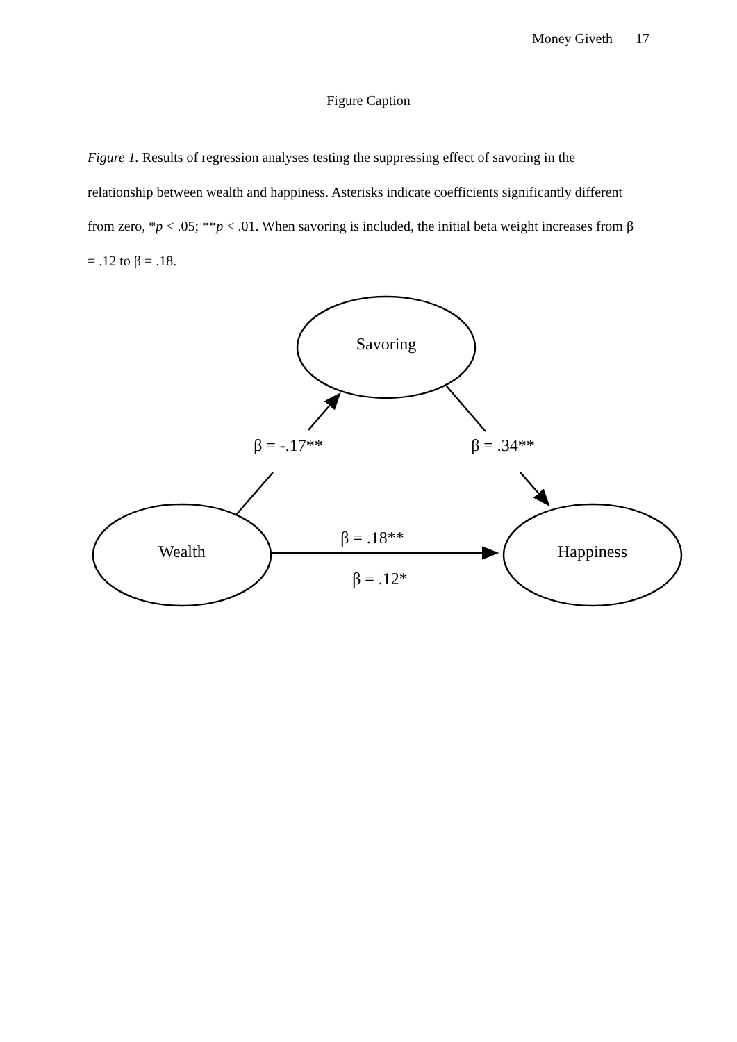Money Giveth 17
Figure Caption
Figure 1. Results of regression analyses testing the suppressing effect of savoring in the relationship between wealth and happiness. Asterisks indicate coefficients significantly different from zero, *p < .05; **p < .01. When savoring is included, the initial beta weight increases from β = .12 to β = .18.
Savoring
Wealth
Happiness
β = -.17**
β = .34**
β = .18**
β = .12*